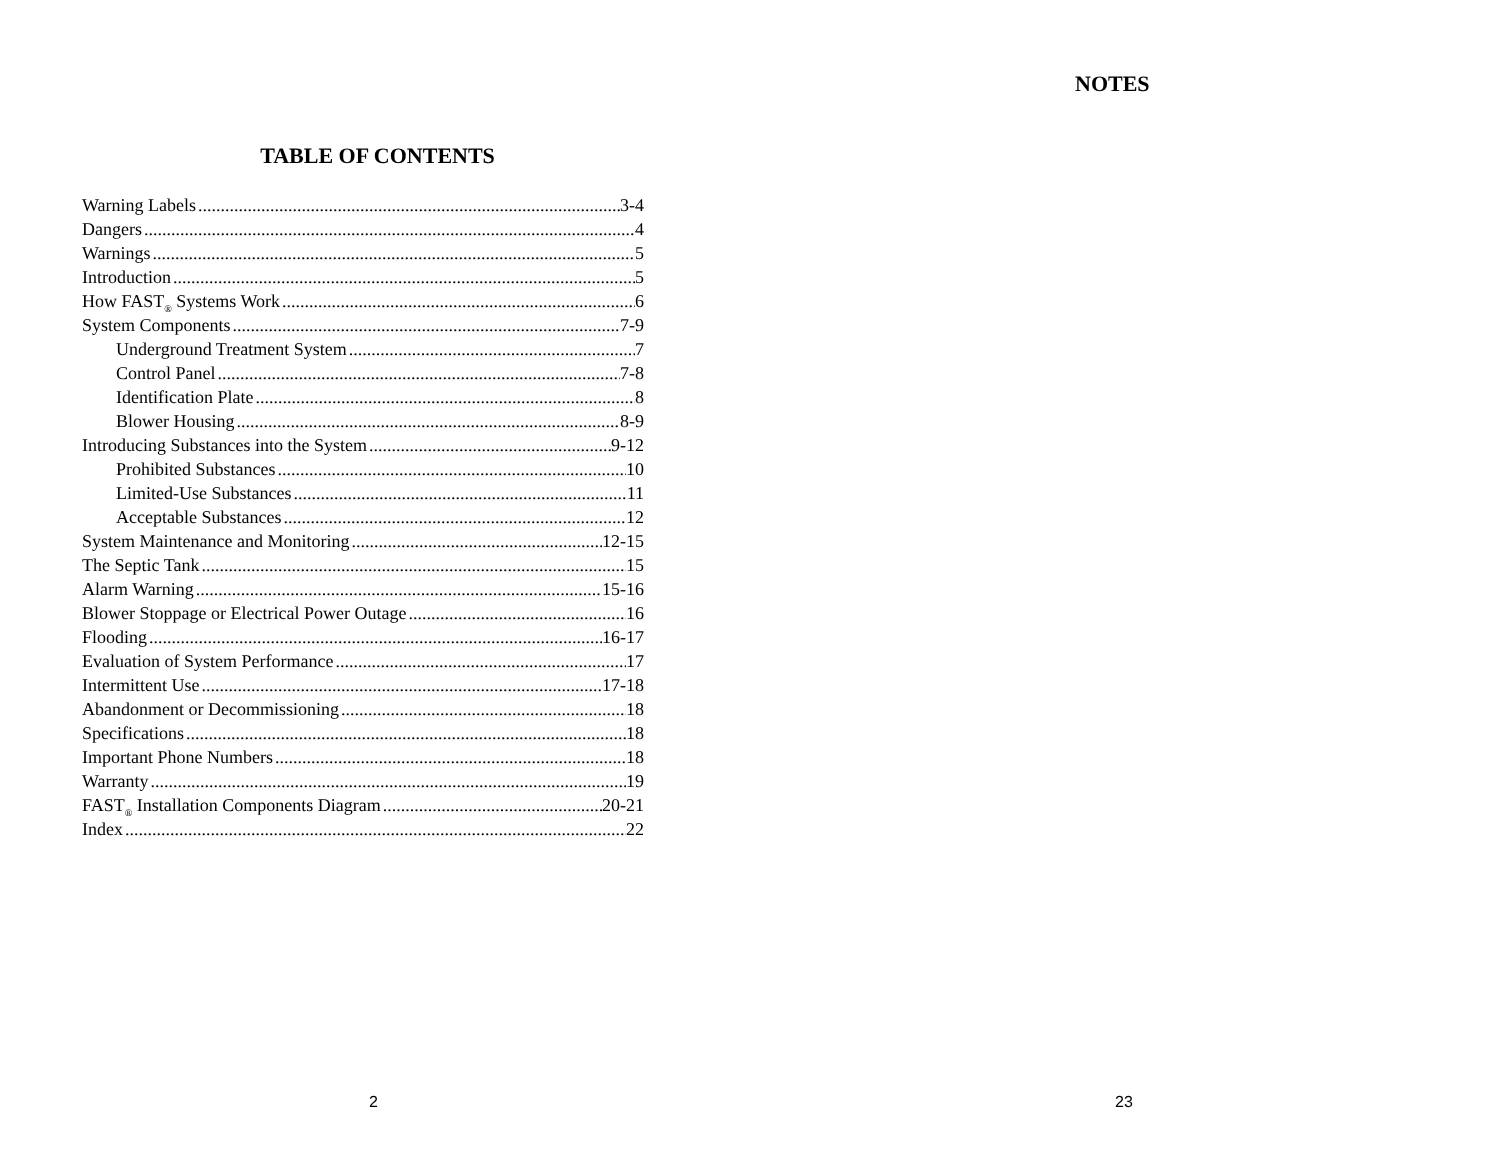TABLE OF CONTENTS
Warning Labels 3-4
Dangers 4
Warnings 5
Introduction 5
How FAST<sub>®</sub> Systems Work 6
System Components 7-9
Underground Treatment System 7
Control Panel 7-8
Identification Plate 8
Blower Housing 8-9
Introducing Substances into the System 9-12
Prohibited Substances 10
Limited-Use Substances 11
Acceptable Substances 12
System Maintenance and Monitoring 12-15
The Septic Tank 15
Alarm Warning 15-16
Blower Stoppage or Electrical Power Outage 16
Flooding 16-17
Evaluation of System Performance 17
Intermittent Use 17-18
Abandonment or Decommissioning 18
Specifications 18
Important Phone Numbers 18
Warranty 19
FAST<sub>®</sub> Installation Components Diagram 20-21
Index 22
2
NOTES
23